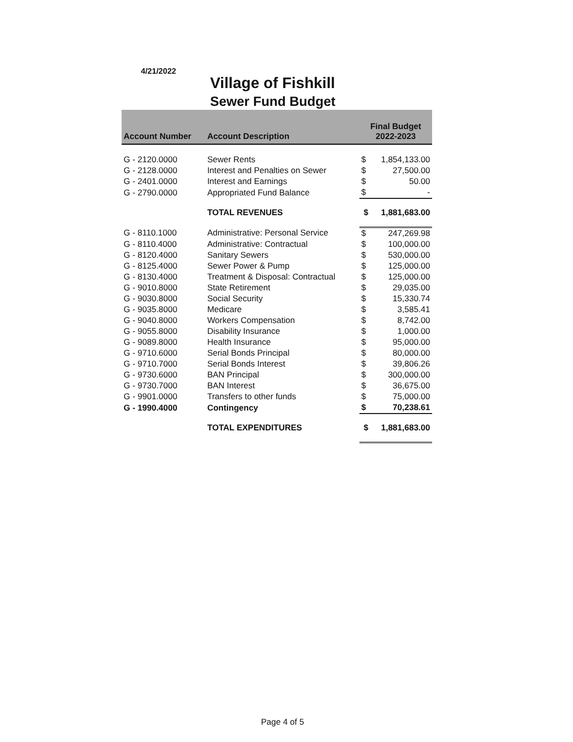4/21/2022
Village of Fishkill
Sewer Fund Budget
| Account Number | Account Description | Final Budget 2022-2023 | |
| --- | --- | --- | --- |
| G - 2120.0000 | Sewer Rents | $ | 1,854,133.00 |
| G - 2128.0000 | Interest and Penalties on Sewer | $ | 27,500.00 |
| G - 2401.0000 | Interest and Earnings | $ | 50.00 |
| G - 2790.0000 | Appropriated Fund Balance | $ | - |
| | TOTAL REVENUES | $ | 1,881,683.00 |
| G - 8110.1000 | Administrative: Personal Service | $ | 247,269.98 |
| G - 8110.4000 | Administrative: Contractual | $ | 100,000.00 |
| G - 8120.4000 | Sanitary Sewers | $ | 530,000.00 |
| G - 8125.4000 | Sewer Power & Pump | $ | 125,000.00 |
| G - 8130.4000 | Treatment & Disposal: Contractual | $ | 125,000.00 |
| G - 9010.8000 | State Retirement | $ | 29,035.00 |
| G - 9030.8000 | Social Security | $ | 15,330.74 |
| G - 9035.8000 | Medicare | $ | 3,585.41 |
| G - 9040.8000 | Workers Compensation | $ | 8,742.00 |
| G - 9055.8000 | Disability Insurance | $ | 1,000.00 |
| G - 9089.8000 | Health Insurance | $ | 95,000.00 |
| G - 9710.6000 | Serial Bonds Principal | $ | 80,000.00 |
| G - 9710.7000 | Serial Bonds Interest | $ | 39,806.26 |
| G - 9730.6000 | BAN Principal | $ | 300,000.00 |
| G - 9730.7000 | BAN Interest | $ | 36,675.00 |
| G - 9901.0000 | Transfers to other funds | $ | 75,000.00 |
| G - 1990.4000 | Contingency | $ | 70,238.61 |
| | TOTAL EXPENDITURES | $ | 1,881,683.00 |
Page 4 of 5